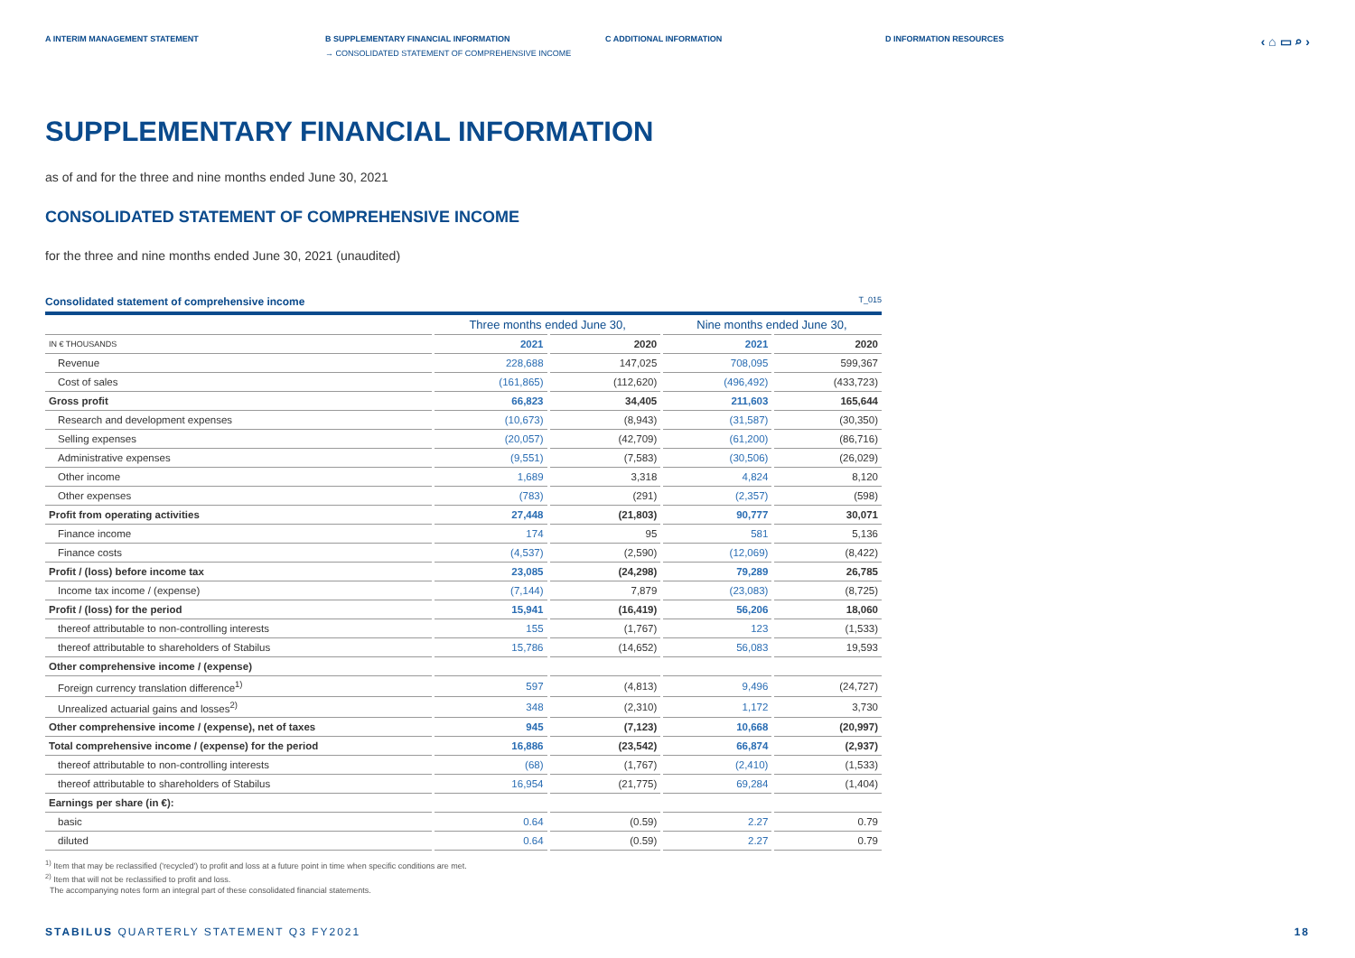A INTERIM MANAGEMENT STATEMENT B SUPPLEMENTARY FINANCIAL INFORMATION
→ CONSOLIDATED STATEMENT OF COMPREHENSIVE INCOME
C ADDITIONAL INFORMATION D INFORMATION RESOURCES
‹ ⌂ ▭ ⌕ ›
SUPPLEMENTARY FINANCIAL INFORMATION
as of and for the three and nine months ended June 30, 2021
CONSOLIDATED STATEMENT OF COMPREHENSIVE INCOME
for the three and nine months ended June 30, 2021 (unaudited)
Consolidated statement of comprehensive income T_015
| | Three months ended June 30, | | Nine months ended June 30, | |
| --- | --- | --- | --- | --- |
| IN € THOUSANDS | 2021 | 2020 | 2021 | 2020 |
| Revenue | 228,688 | 147,025 | 708,095 | 599,367 |
| Cost of sales | (161,865) | (112,620) | (496,492) | (433,723) |
| Gross profit | 66,823 | 34,405 | 211,603 | 165,644 |
| Research and development expenses | (10,673) | (8,943) | (31,587) | (30,350) |
| Selling expenses | (20,057) | (42,709) | (61,200) | (86,716) |
| Administrative expenses | (9,551) | (7,583) | (30,506) | (26,029) |
| Other income | 1,689 | 3,318 | 4,824 | 8,120 |
| Other expenses | (783) | (291) | (2,357) | (598) |
| Profit from operating activities | 27,448 | (21,803) | 90,777 | 30,071 |
| Finance income | 174 | 95 | 581 | 5,136 |
| Finance costs | (4,537) | (2,590) | (12,069) | (8,422) |
| Profit / (loss) before income tax | 23,085 | (24,298) | 79,289 | 26,785 |
| Income tax income / (expense) | (7,144) | 7,879 | (23,083) | (8,725) |
| Profit / (loss) for the period | 15,941 | (16,419) | 56,206 | 18,060 |
| thereof attributable to non-controlling interests | 155 | (1,767) | 123 | (1,533) |
| thereof attributable to shareholders of Stabilus | 15,786 | (14,652) | 56,083 | 19,593 |
| Other comprehensive income / (expense) | | | | |
| Foreign currency translation difference<sup>1)</sup> | 597 | (4,813) | 9,496 | (24,727) |
| Unrealized actuarial gains and losses<sup>2)</sup> | 348 | (2,310) | 1,172 | 3,730 |
| Other comprehensive income / (expense), net of taxes | 945 | (7,123) | 10,668 | (20,997) |
| Total comprehensive income / (expense) for the period | 16,886 | (23,542) | 66,874 | (2,937) |
| thereof attributable to non-controlling interests | (68) | (1,767) | (2,410) | (1,533) |
| thereof attributable to shareholders of Stabilus | 16,954 | (21,775) | 69,284 | (1,404) |
| Earnings per share (in €): | | | | |
| basic | 0.64 | (0.59) | 2.27 | 0.79 |
| diluted | 0.64 | (0.59) | 2.27 | 0.79 |
<sup>1)</sup> Item that may be reclassified ('recycled') to profit and loss at a future point in time when specific conditions are met.
<sup>2)</sup> Item that will not be reclassified to profit and loss.
The accompanying notes form an integral part of these consolidated financial statements.
STABILUS QUARTERLY STATEMENT Q3 FY2021 18